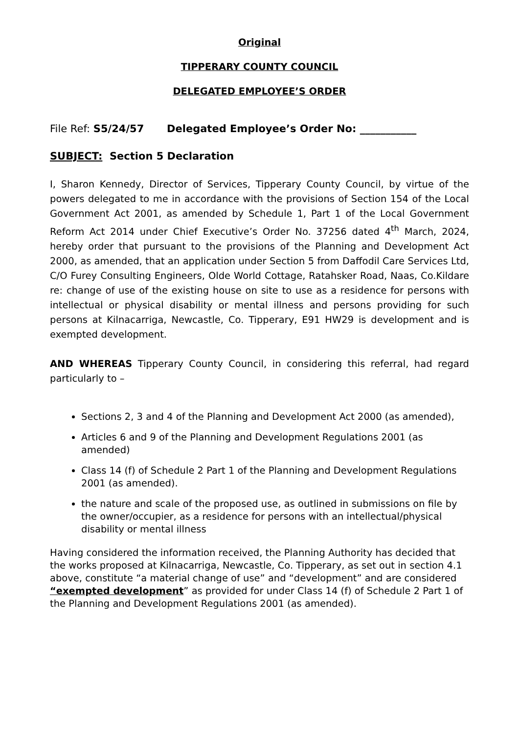Original
TIPPERARY COUNTY COUNCIL
DELEGATED EMPLOYEE’S ORDER
File Ref: S5/24/57 Delegated Employee’s Order No: ___________
SUBJECT: Section 5 Declaration
I, Sharon Kennedy, Director of Services, Tipperary County Council, by virtue of the powers delegated to me in accordance with the provisions of Section 154 of the Local Government Act 2001, as amended by Schedule 1, Part 1 of the Local Government Reform Act 2014 under Chief Executive’s Order No. 37256 dated 4<sup>th</sup> March, 2024, hereby order that pursuant to the provisions of the Planning and Development Act 2000, as amended, that an application under Section 5 from Daffodil Care Services Ltd, C/O Furey Consulting Engineers, Olde World Cottage, Ratahsker Road, Naas, Co.Kildare re: change of use of the existing house on site to use as a residence for persons with intellectual or physical disability or mental illness and persons providing for such persons at Kilnacarriga, Newcastle, Co. Tipperary, E91 HW29 is development and is exempted development.
AND WHEREAS Tipperary County Council, in considering this referral, had regard particularly to –
Sections 2, 3 and 4 of the Planning and Development Act 2000 (as amended),
Articles 6 and 9 of the Planning and Development Regulations 2001 (as amended)
Class 14 (f) of Schedule 2 Part 1 of the Planning and Development Regulations 2001 (as amended).
the nature and scale of the proposed use, as outlined in submissions on file by the owner/occupier, as a residence for persons with an intellectual/physical disability or mental illness
Having considered the information received, the Planning Authority has decided that the works proposed at Kilnacarriga, Newcastle, Co. Tipperary, as set out in section 4.1 above, constitute “a material change of use” and “development” and are considered “exempted development” as provided for under Class 14 (f) of Schedule 2 Part 1 of the Planning and Development Regulations 2001 (as amended).